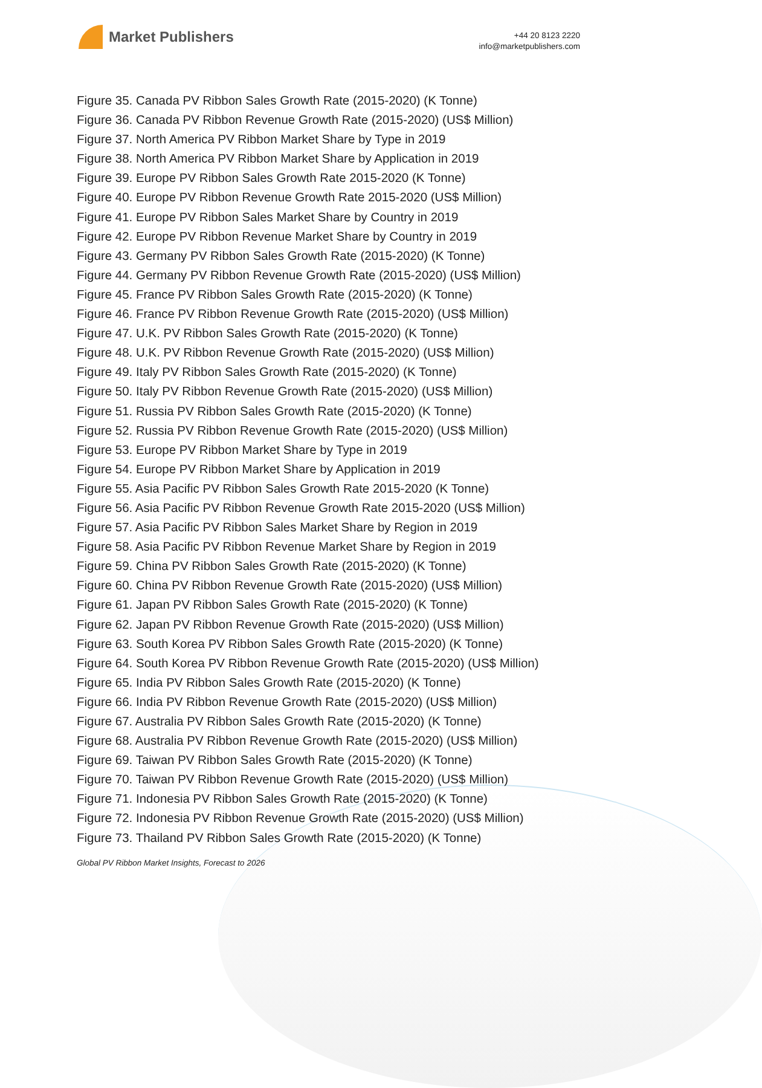Market Publishers
+44 20 8123 2220
info@marketpublishers.com
Figure 35. Canada PV Ribbon Sales Growth Rate (2015-2020) (K Tonne)
Figure 36. Canada PV Ribbon Revenue Growth Rate (2015-2020) (US$ Million)
Figure 37. North America PV Ribbon Market Share by Type in 2019
Figure 38. North America PV Ribbon Market Share by Application in 2019
Figure 39. Europe PV Ribbon Sales Growth Rate 2015-2020 (K Tonne)
Figure 40. Europe PV Ribbon Revenue Growth Rate 2015-2020 (US$ Million)
Figure 41. Europe PV Ribbon Sales Market Share by Country in 2019
Figure 42. Europe PV Ribbon Revenue Market Share by Country in 2019
Figure 43. Germany PV Ribbon Sales Growth Rate (2015-2020) (K Tonne)
Figure 44. Germany PV Ribbon Revenue Growth Rate (2015-2020) (US$ Million)
Figure 45. France PV Ribbon Sales Growth Rate (2015-2020) (K Tonne)
Figure 46. France PV Ribbon Revenue Growth Rate (2015-2020) (US$ Million)
Figure 47. U.K. PV Ribbon Sales Growth Rate (2015-2020) (K Tonne)
Figure 48. U.K. PV Ribbon Revenue Growth Rate (2015-2020) (US$ Million)
Figure 49. Italy PV Ribbon Sales Growth Rate (2015-2020) (K Tonne)
Figure 50. Italy PV Ribbon Revenue Growth Rate (2015-2020) (US$ Million)
Figure 51. Russia PV Ribbon Sales Growth Rate (2015-2020) (K Tonne)
Figure 52. Russia PV Ribbon Revenue Growth Rate (2015-2020) (US$ Million)
Figure 53. Europe PV Ribbon Market Share by Type in 2019
Figure 54. Europe PV Ribbon Market Share by Application in 2019
Figure 55. Asia Pacific PV Ribbon Sales Growth Rate 2015-2020 (K Tonne)
Figure 56. Asia Pacific PV Ribbon Revenue Growth Rate 2015-2020 (US$ Million)
Figure 57. Asia Pacific PV Ribbon Sales Market Share by Region in 2019
Figure 58. Asia Pacific PV Ribbon Revenue Market Share by Region in 2019
Figure 59. China PV Ribbon Sales Growth Rate (2015-2020) (K Tonne)
Figure 60. China PV Ribbon Revenue Growth Rate (2015-2020) (US$ Million)
Figure 61. Japan PV Ribbon Sales Growth Rate (2015-2020) (K Tonne)
Figure 62. Japan PV Ribbon Revenue Growth Rate (2015-2020) (US$ Million)
Figure 63. South Korea PV Ribbon Sales Growth Rate (2015-2020) (K Tonne)
Figure 64. South Korea PV Ribbon Revenue Growth Rate (2015-2020) (US$ Million)
Figure 65. India PV Ribbon Sales Growth Rate (2015-2020) (K Tonne)
Figure 66. India PV Ribbon Revenue Growth Rate (2015-2020) (US$ Million)
Figure 67. Australia PV Ribbon Sales Growth Rate (2015-2020) (K Tonne)
Figure 68. Australia PV Ribbon Revenue Growth Rate (2015-2020) (US$ Million)
Figure 69. Taiwan PV Ribbon Sales Growth Rate (2015-2020) (K Tonne)
Figure 70. Taiwan PV Ribbon Revenue Growth Rate (2015-2020) (US$ Million)
Figure 71. Indonesia PV Ribbon Sales Growth Rate (2015-2020) (K Tonne)
Figure 72. Indonesia PV Ribbon Revenue Growth Rate (2015-2020) (US$ Million)
Figure 73. Thailand PV Ribbon Sales Growth Rate (2015-2020) (K Tonne)
Global PV Ribbon Market Insights, Forecast to 2026